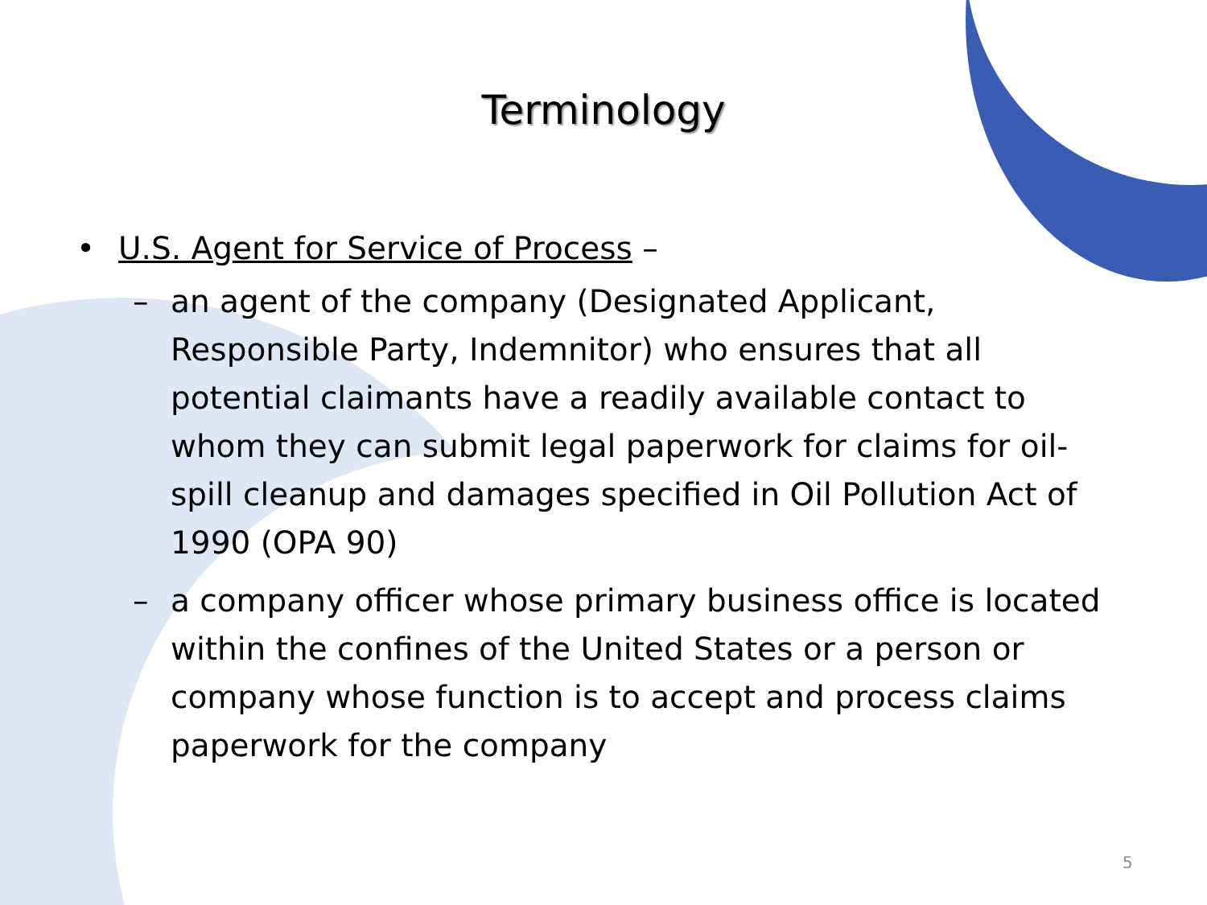Terminology
• U.S. Agent for Service of Process –
– an agent of the company (Designated Applicant, Responsible Party, Indemnitor) who ensures that all potential claimants have a readily available contact to whom they can submit legal paperwork for claims for oil-spill cleanup and damages specified in Oil Pollution Act of 1990 (OPA 90)
– a company officer whose primary business office is located within the confines of the United States or a person or company whose function is to accept and process claims paperwork for the company
5